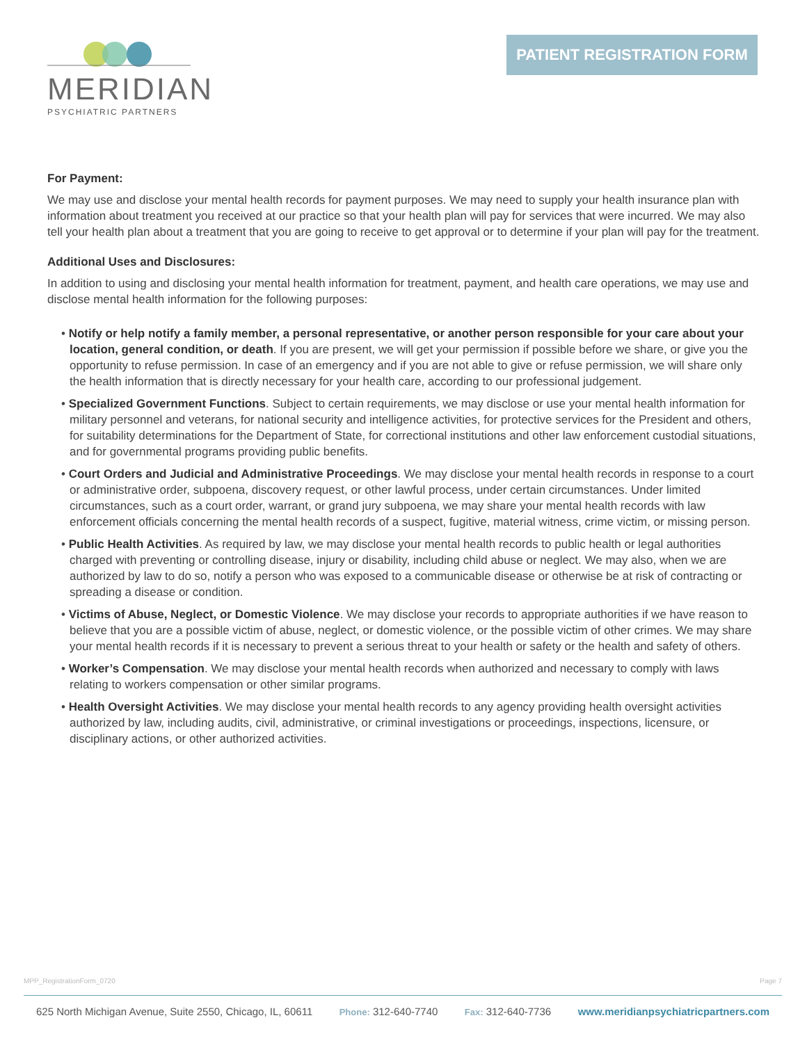MERIDIAN
PSYCHIATRIC PARTNERS
PATIENT REGISTRATION FORM
For Payment:
We may use and disclose your mental health records for payment purposes. We may need to supply your health insurance plan with information about treatment you received at our practice so that your health plan will pay for services that were incurred. We may also tell your health plan about a treatment that you are going to receive to get approval or to determine if your plan will pay for the treatment.
Additional Uses and Disclosures:
In addition to using and disclosing your mental health information for treatment, payment, and health care operations, we may use and disclose mental health information for the following purposes:
• Notify or help notify a family member, a personal representative, or another person responsible for your care about your location, general condition, or death. If you are present, we will get your permission if possible before we share, or give you the opportunity to refuse permission. In case of an emergency and if you are not able to give or refuse permission, we will share only the health information that is directly necessary for your health care, according to our professional judgement.
• Specialized Government Functions. Subject to certain requirements, we may disclose or use your mental health information for military personnel and veterans, for national security and intelligence activities, for protective services for the President and others, for suitability determinations for the Department of State, for correctional institutions and other law enforcement custodial situations, and for governmental programs providing public benefits.
• Court Orders and Judicial and Administrative Proceedings. We may disclose your mental health records in response to a court or administrative order, subpoena, discovery request, or other lawful process, under certain circumstances. Under limited circumstances, such as a court order, warrant, or grand jury subpoena, we may share your mental health records with law enforcement officials concerning the mental health records of a suspect, fugitive, material witness, crime victim, or missing person.
• Public Health Activities. As required by law, we may disclose your mental health records to public health or legal authorities charged with preventing or controlling disease, injury or disability, including child abuse or neglect. We may also, when we are authorized by law to do so, notify a person who was exposed to a communicable disease or otherwise be at risk of contracting or spreading a disease or condition.
• Victims of Abuse, Neglect, or Domestic Violence. We may disclose your records to appropriate authorities if we have reason to believe that you are a possible victim of abuse, neglect, or domestic violence, or the possible victim of other crimes. We may share your mental health records if it is necessary to prevent a serious threat to your health or safety or the health and safety of others.
• Worker’s Compensation. We may disclose your mental health records when authorized and necessary to comply with laws relating to workers compensation or other similar programs.
• Health Oversight Activities. We may disclose your mental health records to any agency providing health oversight activities authorized by law, including audits, civil, administrative, or criminal investigations or proceedings, inspections, licensure, or disciplinary actions, or other authorized activities.
MPP_RegistrationForm_0720 Page 7
625 North Michigan Avenue, Suite 2550, Chicago, IL, 60611 Phone: 312-640-7740 Fax: 312-640-7736 www.meridianpsychiatricpartners.com